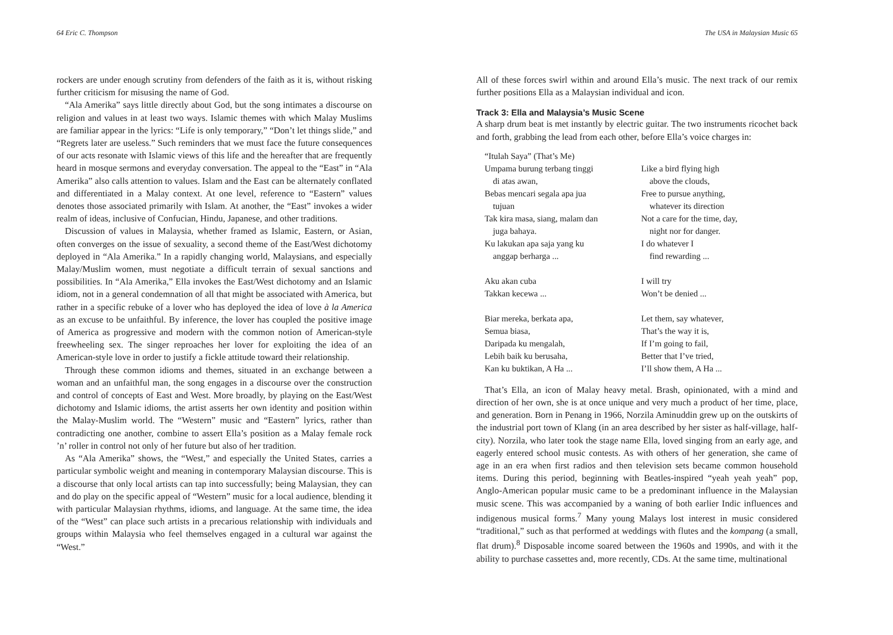64 Eric C. Thompson
rockers are under enough scrutiny from defenders of the faith as it is, without risking further criticism for misusing the name of God.
“Ala Amerika” says little directly about God, but the song intimates a discourse on religion and values in at least two ways. Islamic themes with which Malay Muslims are familiar appear in the lyrics: “Life is only temporary,” “Don’t let things slide,” and “Regrets later are useless.” Such reminders that we must face the future consequences of our acts resonate with Islamic views of this life and the hereafter that are frequently heard in mosque sermons and everyday conversation. The appeal to the “East” in “Ala Amerika” also calls attention to values. Islam and the East can be alternately conflated and differentiated in a Malay context. At one level, reference to “Eastern” values denotes those associated primarily with Islam. At another, the “East” invokes a wider realm of ideas, inclusive of Confucian, Hindu, Japanese, and other traditions.
Discussion of values in Malaysia, whether framed as Islamic, Eastern, or Asian, often converges on the issue of sexuality, a second theme of the East/West dichotomy deployed in “Ala Amerika.” In a rapidly changing world, Malaysians, and especially Malay/Muslim women, must negotiate a difficult terrain of sexual sanctions and possibilities. In “Ala Amerika,” Ella invokes the East/West dichotomy and an Islamic idiom, not in a general condemnation of all that might be associated with America, but rather in a specific rebuke of a lover who has deployed the idea of love à la America as an excuse to be unfaithful. By inference, the lover has coupled the positive image of America as progressive and modern with the common notion of American-style freewheeling sex. The singer reproaches her lover for exploiting the idea of an American-style love in order to justify a fickle attitude toward their relationship.
Through these common idioms and themes, situated in an exchange between a woman and an unfaithful man, the song engages in a discourse over the construction and control of concepts of East and West. More broadly, by playing on the East/West dichotomy and Islamic idioms, the artist asserts her own identity and position within the Malay-Muslim world. The “Western” music and “Eastern” lyrics, rather than contradicting one another, combine to assert Ella’s position as a Malay female rock ’n’ roller in control not only of her future but also of her tradition.
As “Ala Amerika” shows, the “West,” and especially the United States, carries a particular symbolic weight and meaning in contemporary Malaysian discourse. This is a discourse that only local artists can tap into successfully; being Malaysian, they can and do play on the specific appeal of “Western” music for a local audience, blending it with particular Malaysian rhythms, idioms, and language. At the same time, the idea of the “West” can place such artists in a precarious relationship with individuals and groups within Malaysia who feel themselves engaged in a cultural war against the “West.”
The USA in Malaysian Music 65
All of these forces swirl within and around Ella’s music. The next track of our remix further positions Ella as a Malaysian individual and icon.
Track 3: Ella and Malaysia’s Music Scene
A sharp drum beat is met instantly by electric guitar. The two instruments ricochet back and forth, grabbing the lead from each other, before Ella’s voice charges in:
“Itulah Saya” (That’s Me)
Umpama burung terbang tinggi
di atas awan,
Bebas mencari segala apa jua
tujuan
Tak kira masa, siang, malam dan
juga bahaya.
Ku lakukan apa saja yang ku
anggap berharga ...
Aku akan cuba
Takkan kecewa ...
Biar mereka, berkata apa,
Semua biasa,
Daripada ku mengalah,
Lebih baik ku berusaha,
Kan ku buktikan, A Ha ...
Like a bird flying high
above the clouds,
Free to pursue anything,
whatever its direction
Not a care for the time, day,
night nor for danger.
I do whatever I
find rewarding ...
I will try
Won’t be denied ...
Let them, say whatever,
That’s the way it is,
If I’m going to fail,
Better that I’ve tried,
I’ll show them, A Ha ...
That’s Ella, an icon of Malay heavy metal. Brash, opinionated, with a mind and direction of her own, she is at once unique and very much a product of her time, place, and generation. Born in Penang in 1966, Norzila Aminuddin grew up on the outskirts of the industrial port town of Klang (in an area described by her sister as half-village, half-city). Norzila, who later took the stage name Ella, loved singing from an early age, and eagerly entered school music contests. As with others of her generation, she came of age in an era when first radios and then television sets became common household items. During this period, beginning with Beatles-inspired “yeah yeah yeah” pop, Anglo-American popular music came to be a predominant influence in the Malaysian music scene. This was accompanied by a waning of both earlier Indic influences and indigenous musical forms.<sup>7</sup> Many young Malays lost interest in music considered “traditional,” such as that performed at weddings with flutes and the kompang (a small, flat drum).<sup>8</sup> Disposable income soared between the 1960s and 1990s, and with it the ability to purchase cassettes and, more recently, CDs. At the same time, multinational